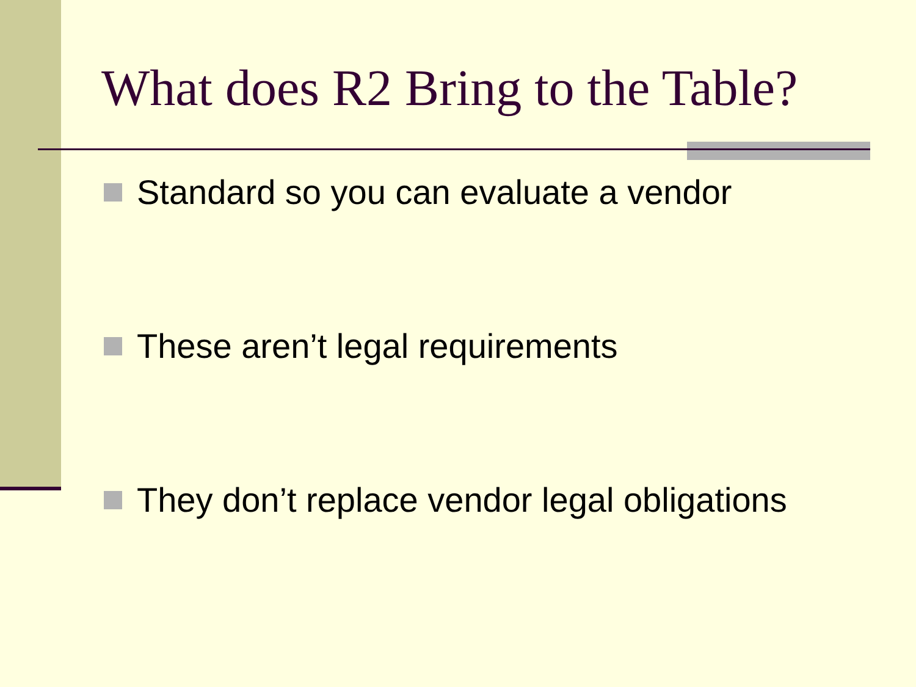What does R2 Bring to the Table?
Standard so you can evaluate a vendor
These aren’t legal requirements
They don’t replace vendor legal obligations